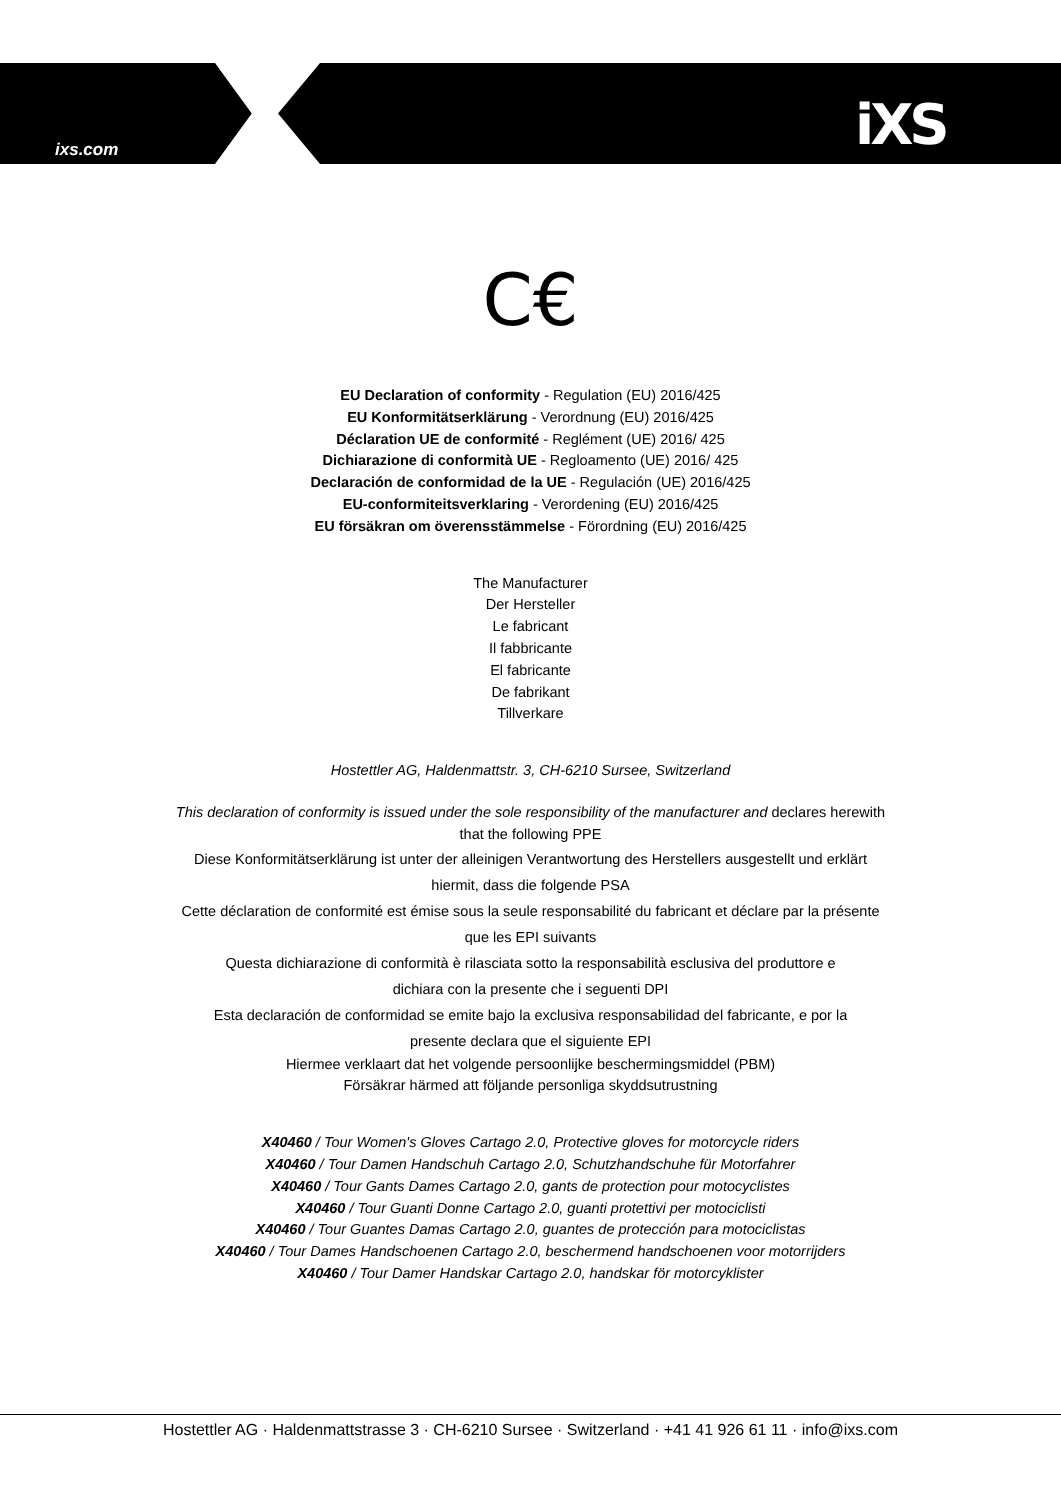ixs.com iXS
C€
EU Declaration of conformity - Regulation (EU) 2016/425
EU Konformitätserklärung - Verordnung (EU) 2016/425
Déclaration UE de conformité - Reglément (UE) 2016/ 425
Dichiarazione di conformità UE - Regloamento (UE) 2016/ 425
Declaración de conformidad de la UE - Regulación (UE) 2016/425
EU-conformiteitsverklaring - Verordening (EU) 2016/425
EU försäkran om överensstämmelse - Förordning (EU) 2016/425
The Manufacturer
Der Hersteller
Le fabricant
Il fabbricante
El fabricante
De fabrikant
Tillverkare
Hostettler AG, Haldenmattstr. 3, CH-6210 Sursee, Switzerland
This declaration of conformity is issued under the sole responsibility of the manufacturer and declares herewith
that the following PPE
Diese Konformitätserklärung ist unter der alleinigen Verantwortung des Herstellers ausgestellt und erklärt
hiermit, dass die folgende PSA
Cette déclaration de conformité est émise sous la seule responsabilité du fabricant et déclare par la présente
que les EPI suivants
Questa dichiarazione di conformità è rilasciata sotto la responsabilità esclusiva del produttore e
dichiara con la presente che i seguenti DPI
Esta declaración de conformidad se emite bajo la exclusiva responsabilidad del fabricante, e por la
presente declara que el siguiente EPI
Hiermee verklaart dat het volgende persoonlijke beschermingsmiddel (PBM)
Försäkrar härmed att följande personliga skyddsutrustning
X40460 / Tour Women's Gloves Cartago 2.0, Protective gloves for motorcycle riders
X40460 / Tour Damen Handschuh Cartago 2.0, Schutzhandschuhe für Motorfahrer
X40460 / Tour Gants Dames Cartago 2.0, gants de protection pour motocyclistes
X40460 / Tour Guanti Donne Cartago 2.0, guanti protettivi per motociclisti
X40460 / Tour Guantes Damas Cartago 2.0, guantes de protección para motociclistas
X40460 / Tour Dames Handschoenen Cartago 2.0, beschermend handschoenen voor motorrijders
X40460 / Tour Damer Handskar Cartago 2.0, handskar för motorcyklister
Hostettler AG · Haldenmattstrasse 3 · CH-6210 Sursee · Switzerland · +41 41 926 61 11 · info@ixs.com